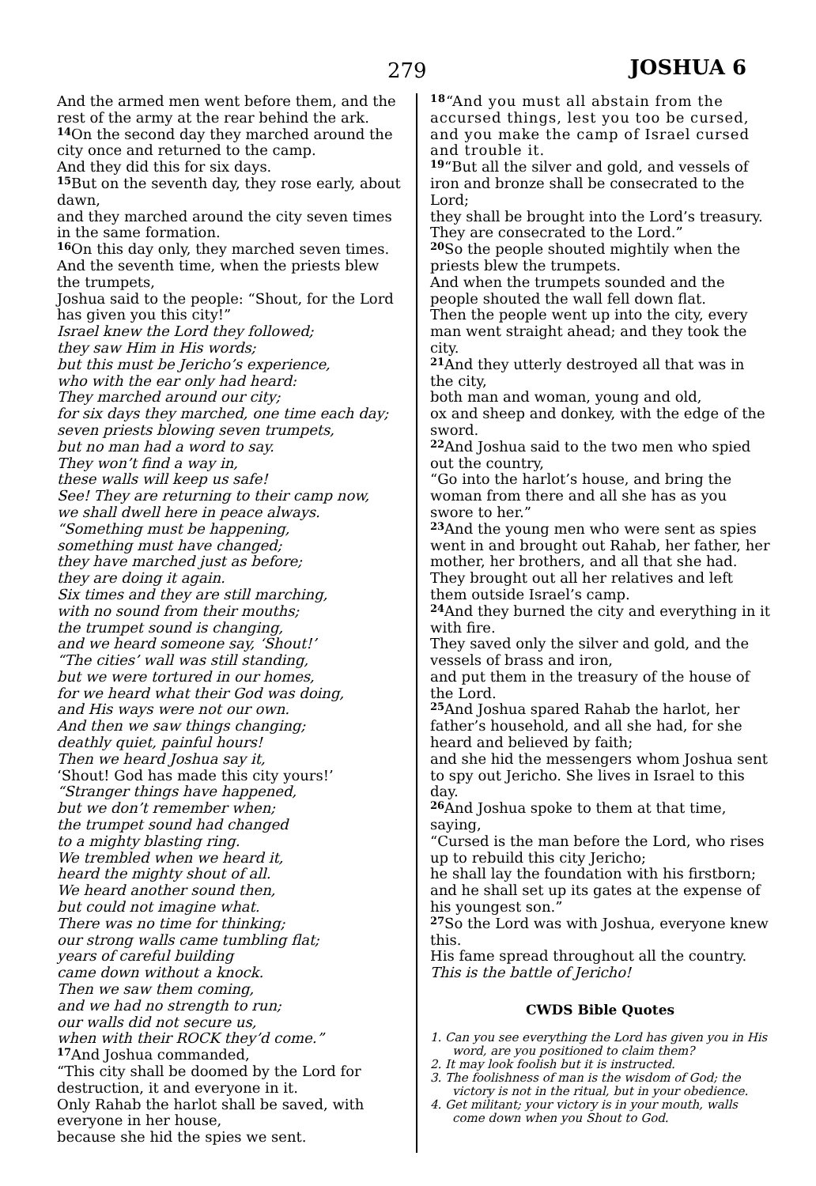279 JOSHUA 6
And the armed men went before them, and the rest of the army at the rear behind the ark.
<sup>14</sup> On the second day they marched around the city once and returned to the camp.
And they did this for six days.
<sup>15</sup> But on the seventh day, they rose early, about dawn,
and they marched around the city seven times in the same formation.
<sup>16</sup> On this day only, they marched seven times.
And the seventh time, when the priests blew the trumpets,
Joshua said to the people: “Shout, for the Lord has given you this city!”
Israel knew the Lord they followed;
they saw Him in His words;
but this must be Jericho’s experience,
who with the ear only had heard:
They marched around our city;
for six days they marched, one time each day;
seven priests blowing seven trumpets,
but no man had a word to say.
They won’t find a way in,
these walls will keep us safe!
See! They are returning to their camp now,
we shall dwell here in peace always.
“Something must be happening,
something must have changed;
they have marched just as before;
they are doing it again.
Six times and they are still marching,
with no sound from their mouths;
the trumpet sound is changing,
and we heard someone say, ‘Shout!’
“The cities’ wall was still standing,
but we were tortured in our homes,
for we heard what their God was doing,
and His ways were not our own.
And then we saw things changing;
deathly quiet, painful hours!
Then we heard Joshua say it,
‘Shout! God has made this city yours!’
“Stranger things have happened,
but we don’t remember when;
the trumpet sound had changed
to a mighty blasting ring.
We trembled when we heard it,
heard the mighty shout of all.
We heard another sound then,
but could not imagine what.
There was no time for thinking;
our strong walls came tumbling flat;
years of careful building
came down without a knock.
Then we saw them coming,
and we had no strength to run;
our walls did not secure us,
when with their ROCK they’d come.”
<sup>17</sup> And Joshua commanded,
“This city shall be doomed by the Lord for destruction, it and everyone in it.
Only Rahab the harlot shall be saved, with everyone in her house,
because she hid the spies we sent.
<sup>18</sup> “And you must all abstain from the accursed things, lest you too be cursed, and you make the camp of Israel cursed and trouble it.
<sup>19</sup> “But all the silver and gold, and vessels of iron and bronze shall be consecrated to the Lord;
they shall be brought into the Lord’s treasury. They are consecrated to the Lord.”
<sup>20</sup> So the people shouted mightily when the priests blew the trumpets.
And when the trumpets sounded and the people shouted the wall fell down flat.
Then the people went up into the city, every man went straight ahead; and they took the city.
<sup>21</sup> And they utterly destroyed all that was in the city,
both man and woman, young and old,
ox and sheep and donkey, with the edge of the sword.
<sup>22</sup> And Joshua said to the two men who spied out the country,
“Go into the harlot’s house, and bring the woman from there and all she has as you swore to her.”
<sup>23</sup> And the young men who were sent as spies went in and brought out Rahab, her father, her mother, her brothers, and all that she had.
They brought out all her relatives and left them outside Israel’s camp.
<sup>24</sup> And they burned the city and everything in it with fire.
They saved only the silver and gold, and the vessels of brass and iron,
and put them in the treasury of the house of the Lord.
<sup>25</sup> And Joshua spared Rahab the harlot, her father’s household, and all she had, for she heard and believed by faith;
and she hid the messengers whom Joshua sent to spy out Jericho. She lives in Israel to this day.
<sup>26</sup> And Joshua spoke to them at that time, saying,
“Cursed is the man before the Lord, who rises up to rebuild this city Jericho;
he shall lay the foundation with his firstborn; and he shall set up its gates at the expense of his youngest son.”
<sup>27</sup> So the Lord was with Joshua, everyone knew this.
His fame spread throughout all the country.
This is the battle of Jericho!
CWDS Bible Quotes
1. Can you see everything the Lord has given you in His word, are you positioned to claim them?
2. It may look foolish but it is instructed.
3. The foolishness of man is the wisdom of God; the victory is not in the ritual, but in your obedience.
4. Get militant; your victory is in your mouth, walls come down when you Shout to God.